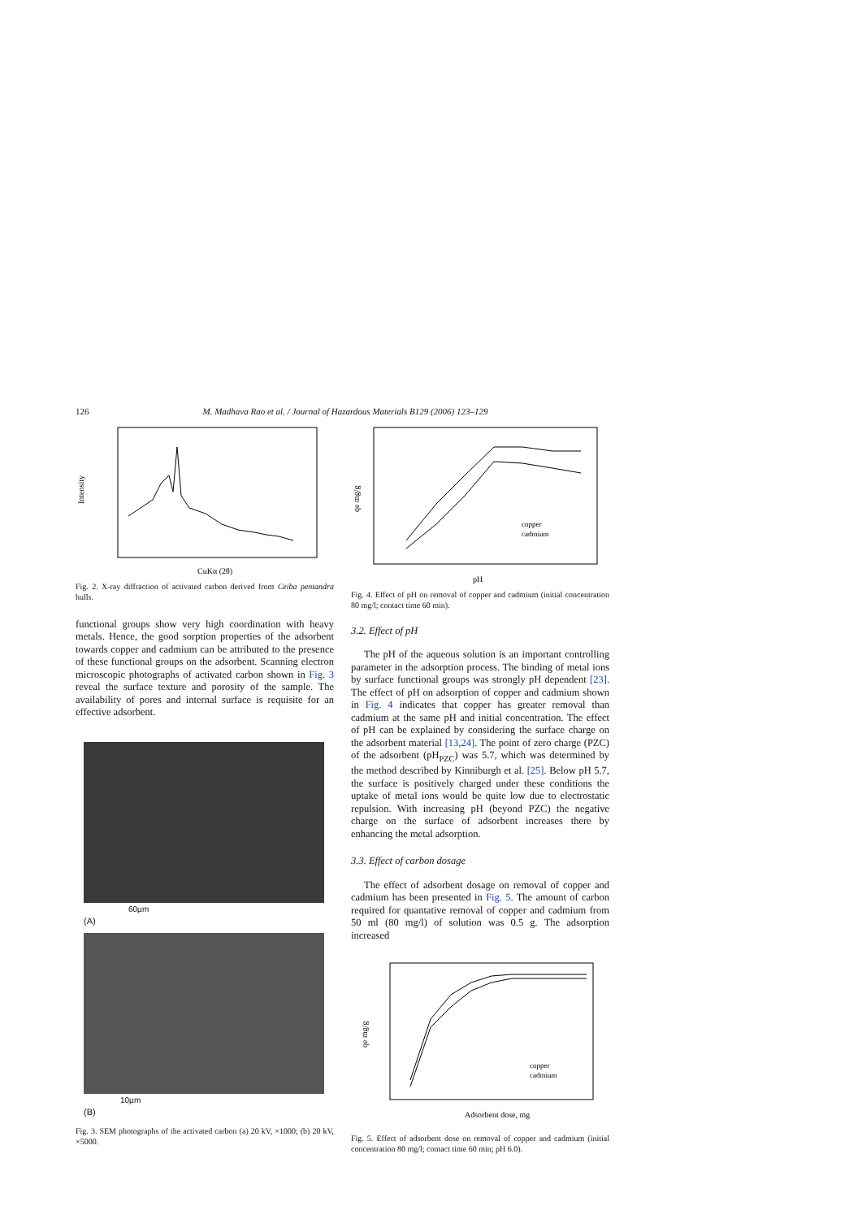126 M. Madhava Rao et al. / Journal of Hazardous Materials B129 (2006) 123–129
CuKα (2θ)
Intensity
Fig. 2. X-ray diffraction of activated carbon derived from Ceiba pentandra hulls.
functional groups show very high coordination with heavy metals. Hence, the good sorption properties of the adsorbent towards copper and cadmium can be attributed to the presence of these functional groups on the adsorbent. Scanning electron microscopic photographs of activated carbon shown in Fig. 3 reveal the surface texture and porosity of the sample. The availability of pores and internal surface is requisite for an effective adsorbent.
60µm
(A)
10µm
(B)
Fig. 3. SEM photographs of the activated carbon (a) 20 kV, ×1000; (b) 20 kV, ×5000.
copper
cadmium
pH
qe mg/g
Fig. 4. Effect of pH on removal of copper and cadmium (initial concentration 80 mg/l; contact time 60 min).
3.2. Effect of pH
The pH of the aqueous solution is an important controlling parameter in the adsorption process. The binding of metal ions by surface functional groups was strongly pH dependent [23]. The effect of pH on adsorption of copper and cadmium shown in Fig. 4 indicates that copper has greater removal than cadmium at the same pH and initial concentration. The effect of pH can be explained by considering the surface charge on the adsorbent material [13,24]. The point of zero charge (PZC) of the adsorbent (pH<sub>PZC</sub>) was 5.7, which was determined by the method described by Kinniburgh et al. [25]. Below pH 5.7, the surface is positively charged under these conditions the uptake of metal ions would be quite low due to electrostatic repulsion. With increasing pH (beyond PZC) the negative charge on the surface of adsorbent increases there by enhancing the metal adsorption.
3.3. Effect of carbon dosage
The effect of adsorbent dosage on removal of copper and cadmium has been presented in Fig. 5. The amount of carbon required for quantative removal of copper and cadmium from 50 ml (80 mg/l) of solution was 0.5 g. The adsorption increased
copper
cadmium
Adsorbent dose, mg
qe mg/g
Fig. 5. Effect of adsorbent dose on removal of copper and cadmium (initial concentration 80 mg/l; contact time 60 min; pH 6.0).